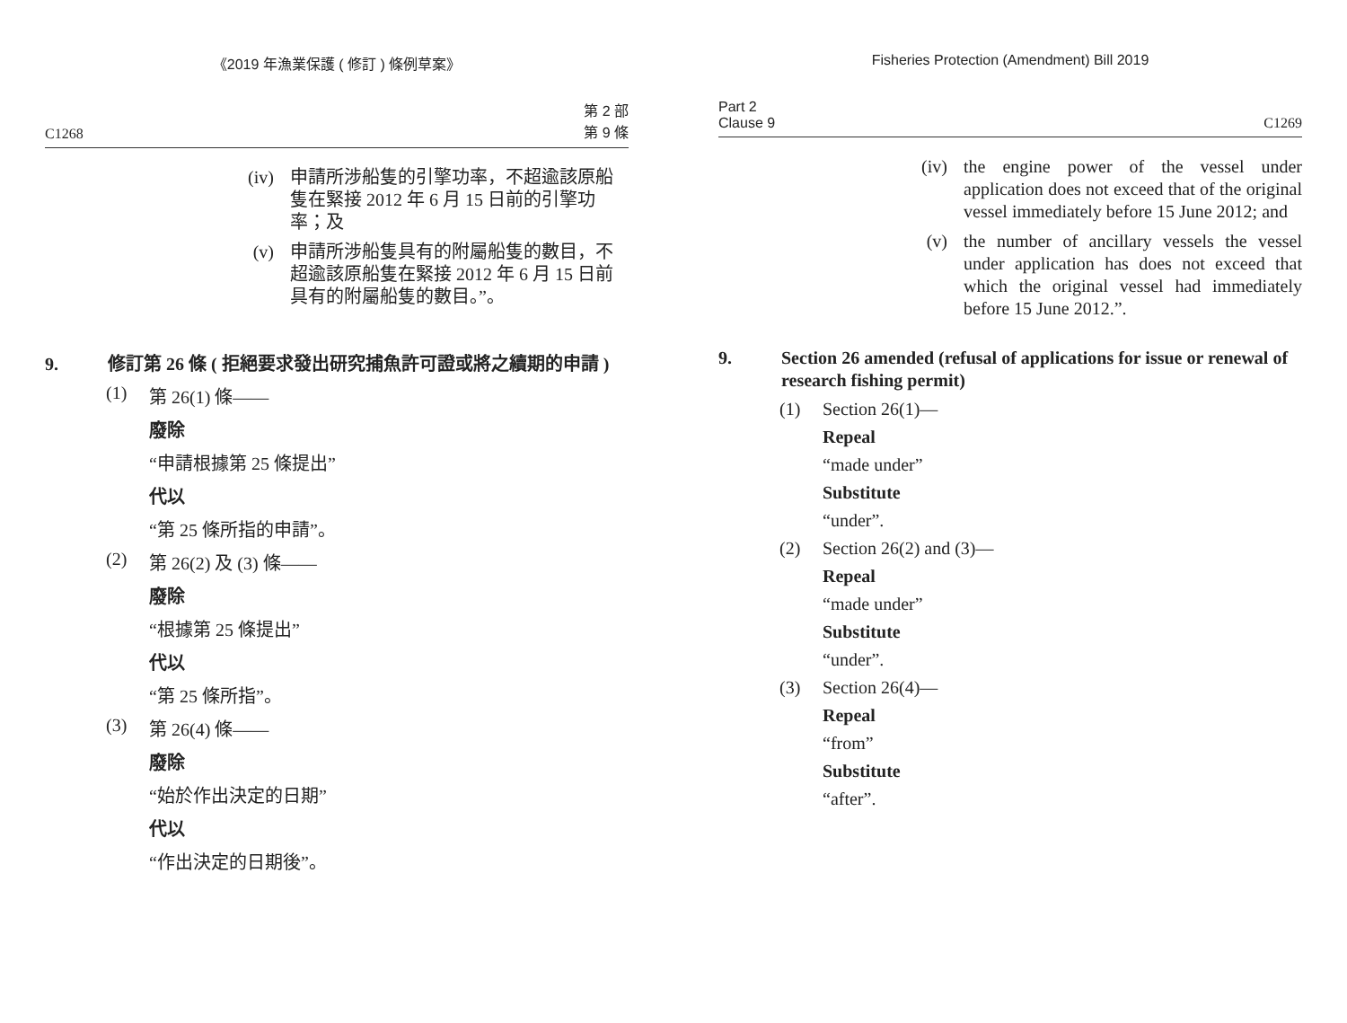《2019 年漁業保護 ( 修訂 ) 條例草案》
C1268 第 2 部
第 9 條
(iv) 申請所涉船隻的引擎功率，不超逾該原船隻在緊接 2012 年 6 月 15 日前的引擎功率；及
(v) 申請所涉船隻具有的附屬船隻的數目，不超逾該原船隻在緊接 2012 年 6 月 15 日前具有的附屬船隻的數目。”。
9. 修訂第 26 條 ( 拒絕要求發出研究捕魚許可證或將之續期的申請 )
(1) 第 26(1) 條——
廢除
“申請根據第 25 條提出”
代以
“第 25 條所指的申請”。
(2) 第 26(2) 及 (3) 條——
廢除
“根據第 25 條提出”
代以
“第 25 條所指”。
(3) 第 26(4) 條——
廢除
“始於作出決定的日期”
代以
“作出決定的日期後”。
Fisheries Protection (Amendment) Bill 2019
Part 2
Clause 9 C1269
(iv) the engine power of the vessel under application does not exceed that of the original vessel immediately before 15 June 2012; and
(v) the number of ancillary vessels the vessel under application has does not exceed that which the original vessel had immediately before 15 June 2012.”.
9. Section 26 amended (refusal of applications for issue or renewal of research fishing permit)
(1) Section 26(1)—
Repeal
“made under”
Substitute
“under”.
(2) Section 26(2) and (3)—
Repeal
“made under”
Substitute
“under”.
(3) Section 26(4)—
Repeal
“from”
Substitute
“after”.